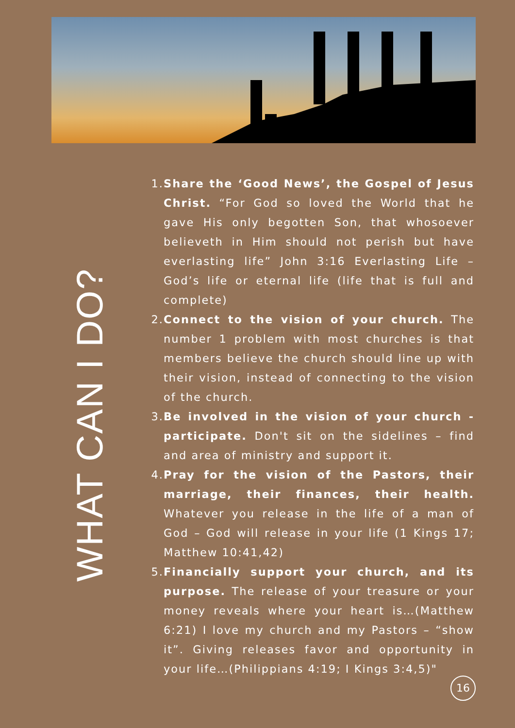WHAT CAN I DO?
1. Share the ‘Good News’, the Gospel of Jesus Christ. “For God so loved the World that he gave His only begotten Son, that whosoever believeth in Him should not perish but have everlasting life” John 3:16 Everlasting Life – God’s life or eternal life (life that is full and complete)
2. Connect to the vision of your church. The number 1 problem with most churches is that members believe the church should line up with their vision, instead of connecting to the vision of the church.
3. Be involved in the vision of your church - participate. Don't sit on the sidelines – find and area of ministry and support it.
4. Pray for the vision of the Pastors, their marriage, their finances, their health. Whatever you release in the life of a man of God – God will release in your life (1 Kings 17; Matthew 10:41,42)
5. Financially support your church, and its purpose. The release of your treasure or your money reveals where your heart is…(Matthew 6:21) I love my church and my Pastors – “show it”. Giving releases favor and opportunity in your life…(Philippians 4:19; I Kings 3:4,5)"
16